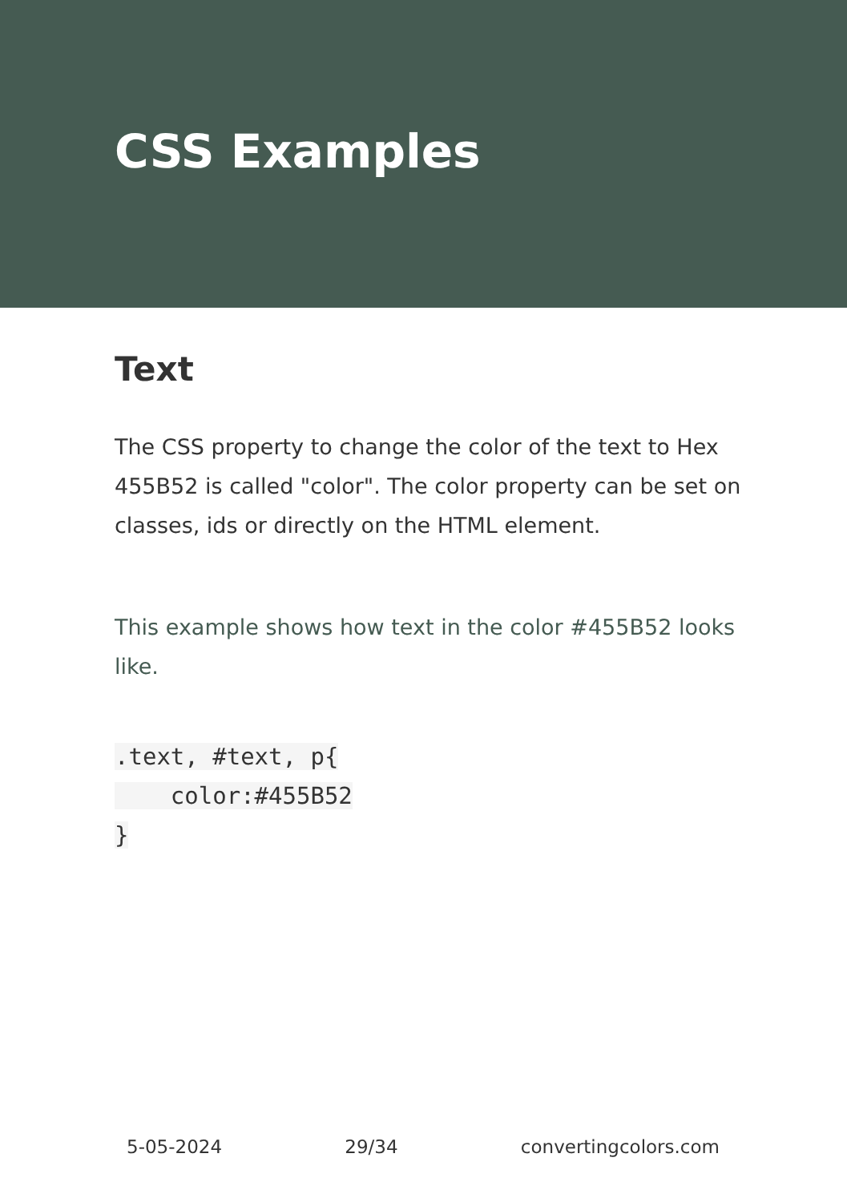CSS Examples
Text
The CSS property to change the color of the text to Hex 455B52 is called "color". The color property can be set on classes, ids or directly on the HTML element.
This example shows how text in the color #455B52 looks like.
.text, #text, p{
    color:#455B52
}
5-05-2024 29/34 convertingcolors.com